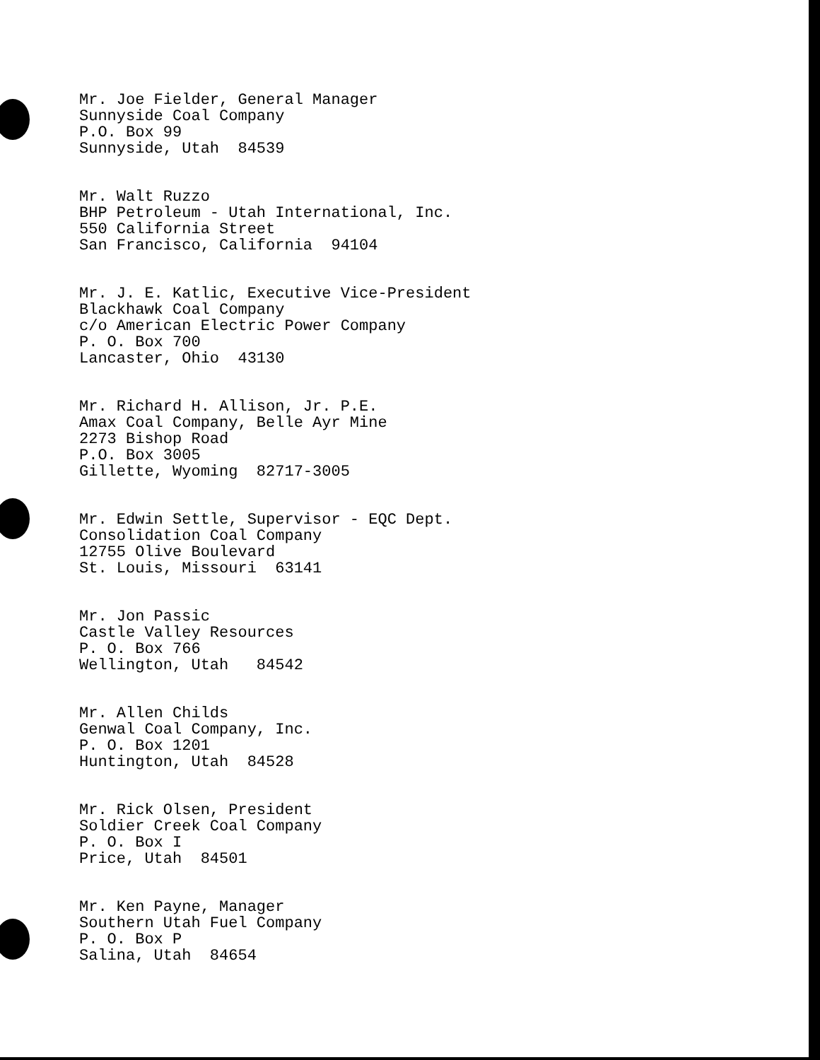Mr. Joe Fielder, General Manager Sunnyside Coal Company P.O. Box 99 Sunnyside, Utah 84539
Mr. Walt Ruzzo BHP Petroleum - Utah International, Inc. 550 California Street San Francisco, California 94104
Mr. J. E. Katlic, Executive Vice-President Blackhawk Coal Company c/o American Electric Power Company P. O. Box 700 Lancaster, Ohio 43130
Mr. Richard H. Allison, Jr. P.E. Amax Coal Company, Belle Ayr Mine 2273 Bishop Road P.O. Box 3005 Gillette, Wyoming 82717-3005
Mr. Edwin Settle, Supervisor - EQC Dept. Consolidation Coal Company 12755 Olive Boulevard St. Louis, Missouri 63141
Mr. Jon Passic Castle Valley Resources P. O. Box 766 Wellington, Utah 84542
Mr. Allen Childs Genwal Coal Company, Inc. P. O. Box 1201 Huntington, Utah 84528
Mr. Rick Olsen, President Soldier Creek Coal Company P. O. Box I Price, Utah 84501
Mr. Ken Payne, Manager Southern Utah Fuel Company P. O. Box P Salina, Utah 84654